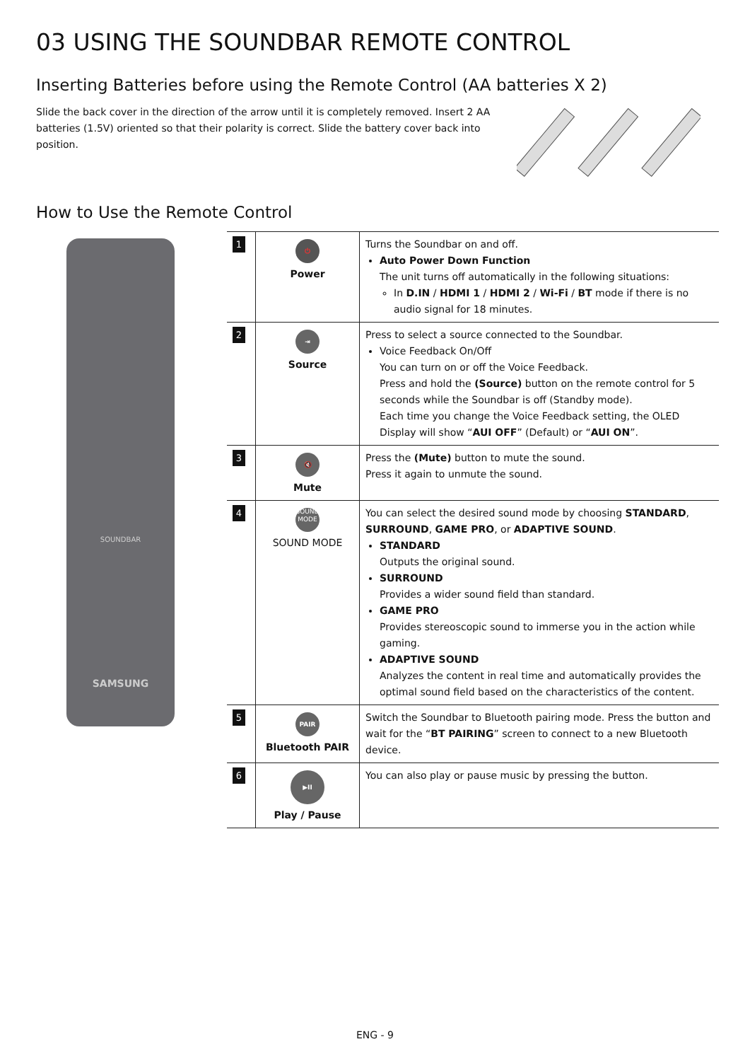03 USING THE SOUNDBAR REMOTE CONTROL
Inserting Batteries before using the Remote Control (AA batteries X 2)
Slide the back cover in the direction of the arrow until it is completely removed. Insert 2 AA batteries (1.5V) oriented so that their polarity is correct. Slide the battery cover back into position.
How to Use the Remote Control
SOUNDBAR
SAMSUNG
| 1 | ⏻ Power | Turns the Soundbar on and off. Auto Power Down Function The unit turns off automatically in the following situations: In D.IN / HDMI 1 / HDMI 2 / Wi-Fi / BT mode if there is no audio signal for 18 minutes. |
| 2 | ⇥ Source | Press to select a source connected to the Soundbar. Voice Feedback On/Off You can turn on or off the Voice Feedback. Press and hold the (Source) button on the remote control for 5 seconds while the Soundbar is off (Standby mode). Each time you change the Voice Feedback setting, the OLED Display will show “ AUI OFF ” (Default) or “ AUI ON ”. |
| 3 | 🔇 Mute | Press the (Mute) button to mute the sound. Press it again to unmute the sound. |
| 4 | SOUND MODE SOUND MODE | You can select the desired sound mode by choosing STANDARD , SURROUND , GAME PRO , or ADAPTIVE SOUND . STANDARD Outputs the original sound. SURROUND Provides a wider sound field than standard. GAME PRO Provides stereoscopic sound to immerse you in the action while gaming. ADAPTIVE SOUND Analyzes the content in real time and automatically provides the optimal sound field based on the characteristics of the content. |
| 5 | PAIR Bluetooth PAIR | Switch the Soundbar to Bluetooth pairing mode. Press the button and wait for the “ BT PAIRING ” screen to connect to a new Bluetooth device. |
| 6 | ▶II Play / Pause | You can also play or pause music by pressing the button. |
ENG - 9